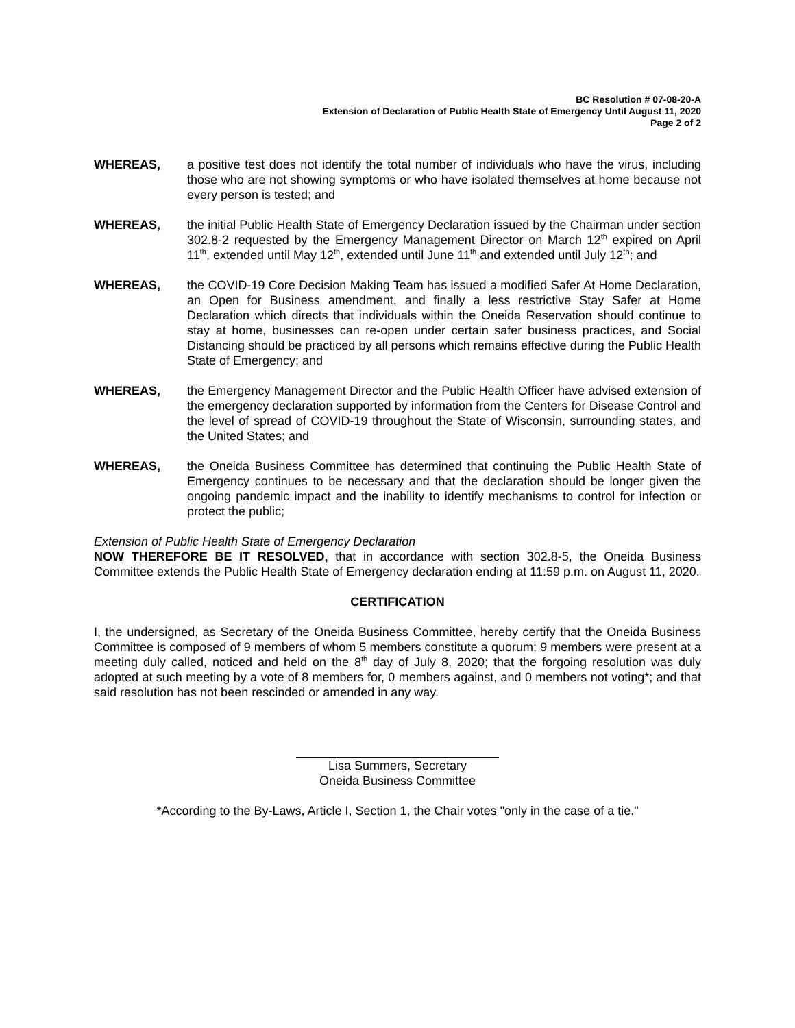BC Resolution # 07-08-20-A
Extension of Declaration of Public Health State of Emergency Until August 11, 2020
Page 2 of 2
WHEREAS, a positive test does not identify the total number of individuals who have the virus, including those who are not showing symptoms or who have isolated themselves at home because not every person is tested; and
WHEREAS, the initial Public Health State of Emergency Declaration issued by the Chairman under section 302.8-2 requested by the Emergency Management Director on March 12<sup>th</sup> expired on April 11<sup>th</sup>, extended until May 12<sup>th</sup>, extended until June 11<sup>th</sup> and extended until July 12<sup>th</sup>; and
WHEREAS, the COVID-19 Core Decision Making Team has issued a modified Safer At Home Declaration, an Open for Business amendment, and finally a less restrictive Stay Safer at Home Declaration which directs that individuals within the Oneida Reservation should continue to stay at home, businesses can re-open under certain safer business practices, and Social Distancing should be practiced by all persons which remains effective during the Public Health State of Emergency; and
WHEREAS, the Emergency Management Director and the Public Health Officer have advised extension of the emergency declaration supported by information from the Centers for Disease Control and the level of spread of COVID-19 throughout the State of Wisconsin, surrounding states, and the United States; and
WHEREAS, the Oneida Business Committee has determined that continuing the Public Health State of Emergency continues to be necessary and that the declaration should be longer given the ongoing pandemic impact and the inability to identify mechanisms to control for infection or protect the public;
Extension of Public Health State of Emergency Declaration
NOW THEREFORE BE IT RESOLVED, that in accordance with section 302.8-5, the Oneida Business Committee extends the Public Health State of Emergency declaration ending at 11:59 p.m. on August 11, 2020.
CERTIFICATION
I, the undersigned, as Secretary of the Oneida Business Committee, hereby certify that the Oneida Business Committee is composed of 9 members of whom 5 members constitute a quorum; 9 members were present at a meeting duly called, noticed and held on the 8<sup>th</sup> day of July 8, 2020; that the forgoing resolution was duly adopted at such meeting by a vote of 8 members for, 0 members against, and 0 members not voting*; and that said resolution has not been rescinded or amended in any way.
Lisa Summers, Secretary
Oneida Business Committee
*According to the By-Laws, Article I, Section 1, the Chair votes "only in the case of a tie."